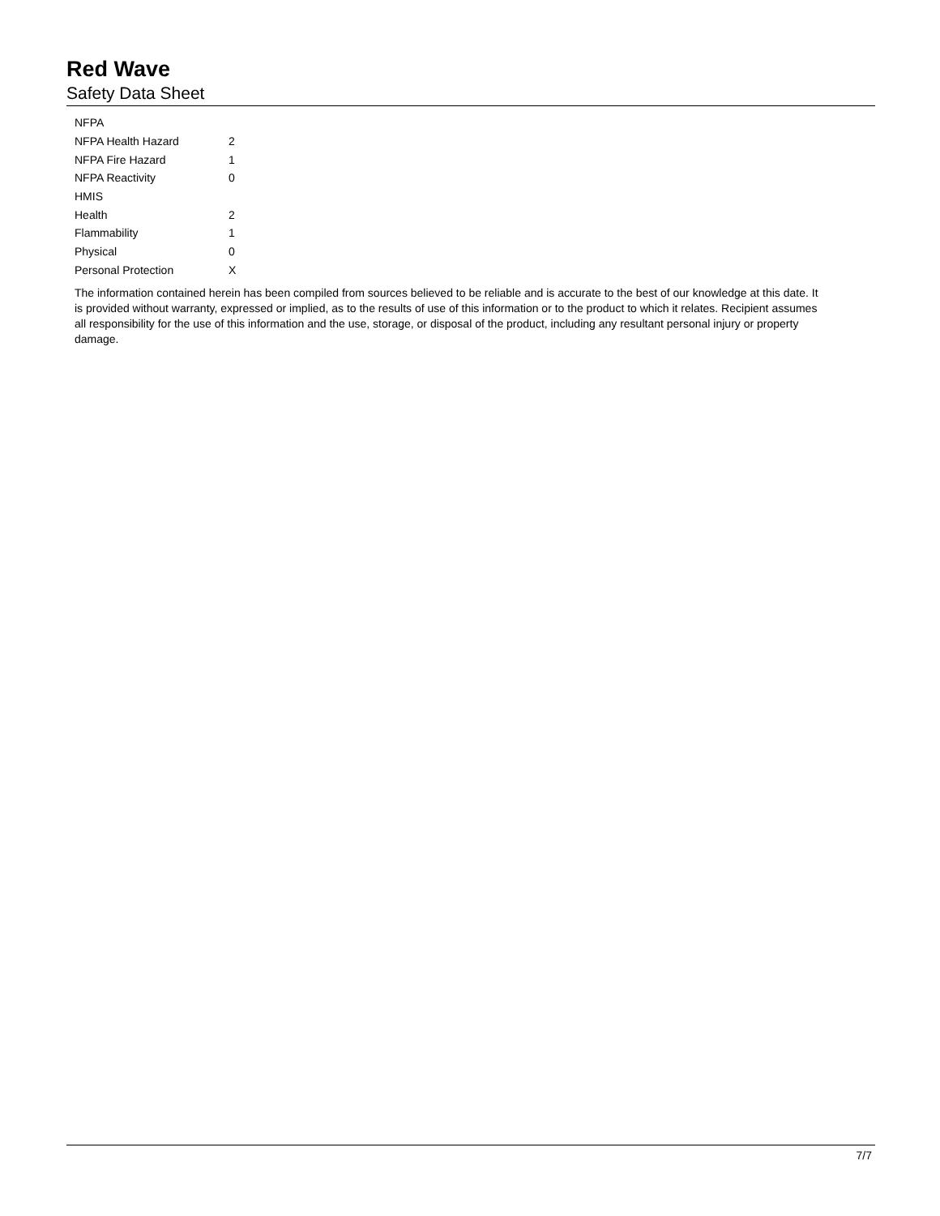Red Wave
Safety Data Sheet
| NFPA | |
| NFPA Health Hazard | 2 |
| NFPA Fire Hazard | 1 |
| NFPA Reactivity | 0 |
| HMIS | |
| Health | 2 |
| Flammability | 1 |
| Physical | 0 |
| Personal Protection | X |
The information contained herein has been compiled from sources believed to be reliable and is accurate to the best of our knowledge at this date. It is provided without warranty, expressed or implied, as to the results of use of this information or to the product to which it relates. Recipient assumes all responsibility for the use of this information and the use, storage, or disposal of the product, including any resultant personal injury or property damage.
7/7